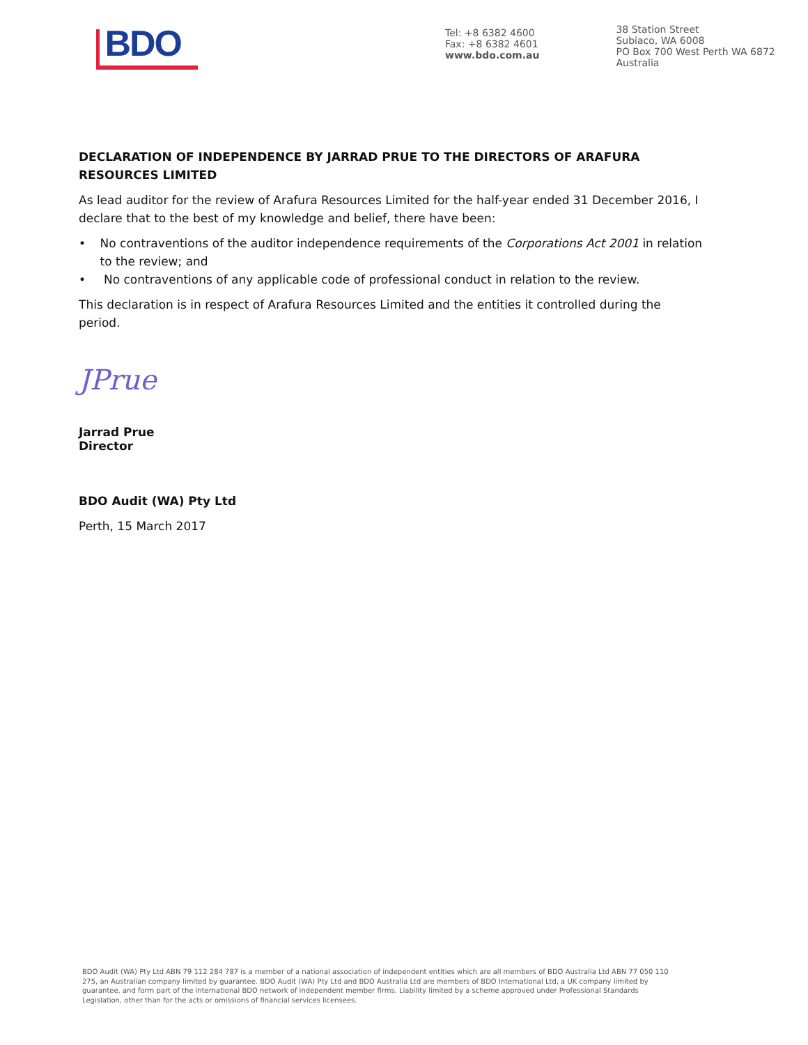BDO
Tel: +8 6382 4600
Fax: +8 6382 4601
www.bdo.com.au
38 Station Street
Subiaco, WA 6008
PO Box 700 West Perth WA 6872
Australia
DECLARATION OF INDEPENDENCE BY JARRAD PRUE TO THE DIRECTORS OF ARAFURA RESOURCES LIMITED
As lead auditor for the review of Arafura Resources Limited for the half-year ended 31 December 2016, I declare that to the best of my knowledge and belief, there have been:
• No contraventions of the auditor independence requirements of the Corporations Act 2001 in relation to the review; and
• No contraventions of any applicable code of professional conduct in relation to the review.
This declaration is in respect of Arafura Resources Limited and the entities it controlled during the period.
JPrue
Jarrad Prue
Director
BDO Audit (WA) Pty Ltd
Perth, 15 March 2017
BDO Audit (WA) Pty Ltd ABN 79 112 284 787 is a member of a national association of independent entities which are all members of BDO Australia Ltd ABN 77 050 110 275, an Australian company limited by guarantee. BDO Audit (WA) Pty Ltd and BDO Australia Ltd are members of BDO International Ltd, a UK company limited by guarantee, and form part of the international BDO network of independent member firms. Liability limited by a scheme approved under Professional Standards Legislation, other than for the acts or omissions of financial services licensees.